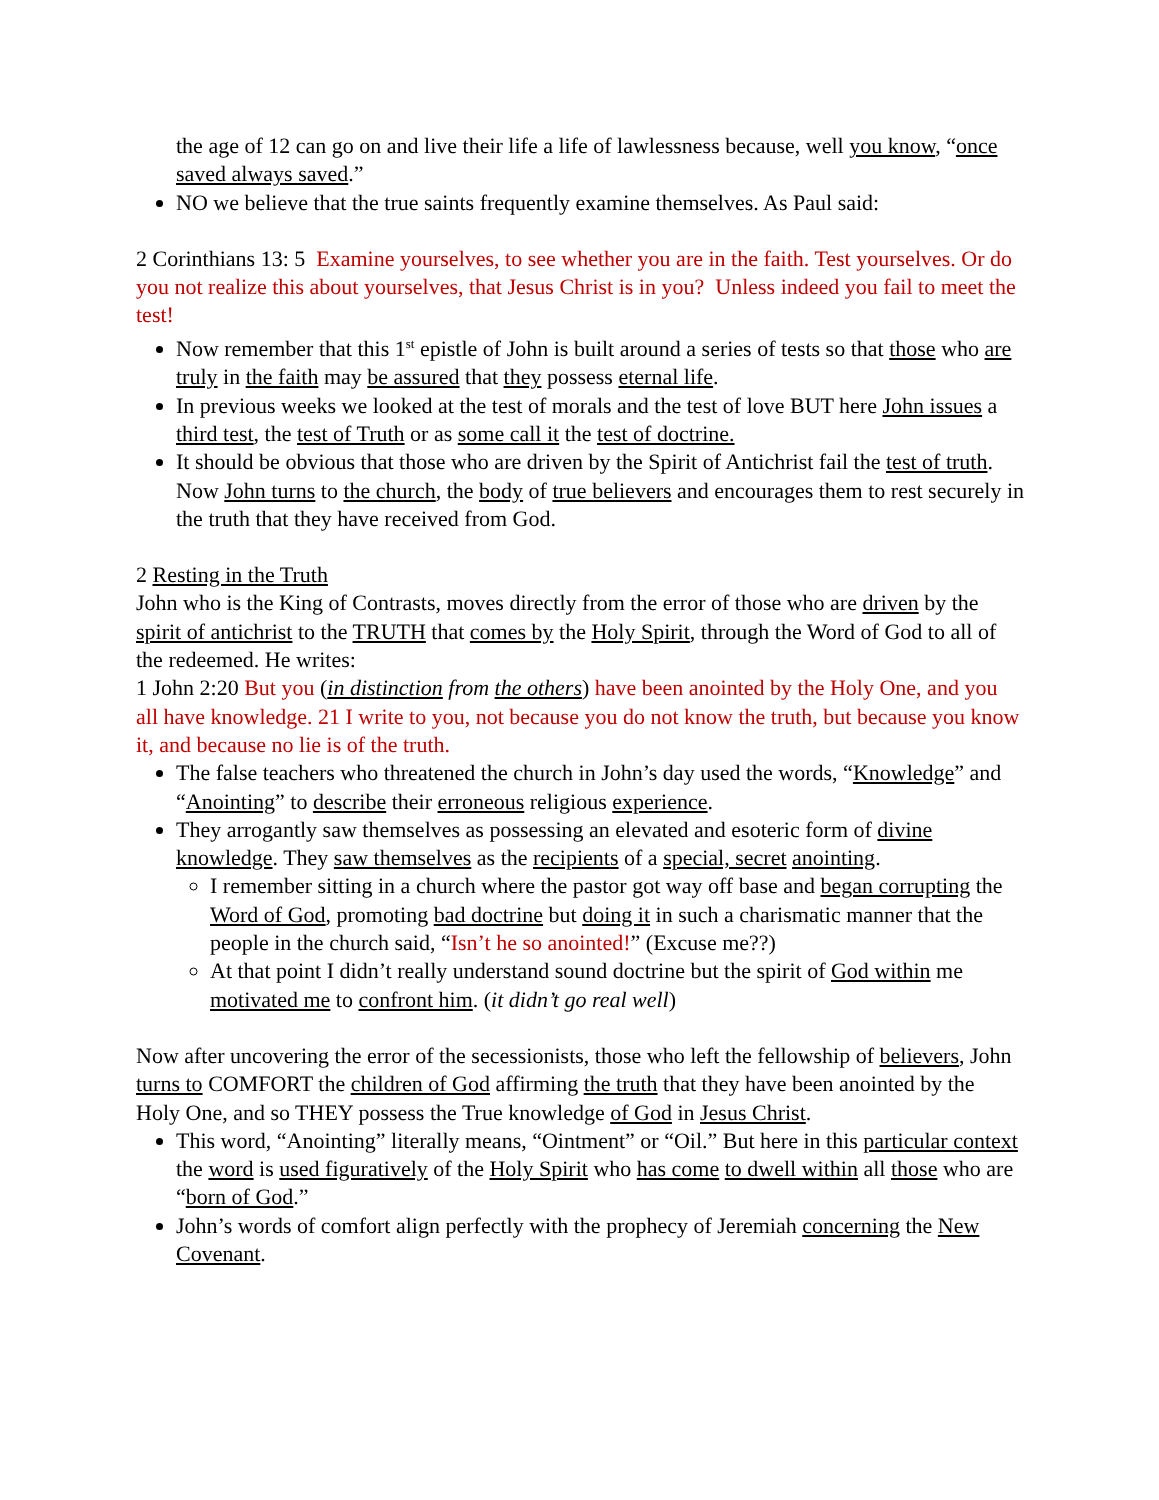the age of 12 can go on and live their life a life of lawlessness because, well you know, “once saved always saved.”
NO we believe that the true saints frequently examine themselves. As Paul said:
2 Corinthians 13: 5 Examine yourselves, to see whether you are in the faith. Test yourselves. Or do you not realize this about yourselves, that Jesus Christ is in you? Unless indeed you fail to meet the test!
Now remember that this 1<sup>st</sup> epistle of John is built around a series of tests so that those who are truly in the faith may be assured that they possess eternal life.
In previous weeks we looked at the test of morals and the test of love BUT here John issues a third test, the test of Truth or as some call it the test of doctrine.
It should be obvious that those who are driven by the Spirit of Antichrist fail the test of truth. Now John turns to the church, the body of true believers and encourages them to rest securely in the truth that they have received from God.
2 Resting in the Truth
John who is the King of Contrasts, moves directly from the error of those who are driven by the spirit of antichrist to the TRUTH that comes by the Holy Spirit, through the Word of God to all of the redeemed. He writes:
1 John 2:20 But you (in distinction from the others) have been anointed by the Holy One, and you all have knowledge. 21 I write to you, not because you do not know the truth, but because you know it, and because no lie is of the truth.
The false teachers who threatened the church in John’s day used the words, “Knowledge” and “Anointing” to describe their erroneous religious experience.
They arrogantly saw themselves as possessing an elevated and esoteric form of divine knowledge. They saw themselves as the recipients of a special, secret anointing.
I remember sitting in a church where the pastor got way off base and began corrupting the Word of God, promoting bad doctrine but doing it in such a charismatic manner that the people in the church said, “Isn’t he so anointed!” (Excuse me??)
At that point I didn’t really understand sound doctrine but the spirit of God within me motivated me to confront him. (it didn’t go real well)
Now after uncovering the error of the secessionists, those who left the fellowship of believers, John turns to COMFORT the children of God affirming the truth that they have been anointed by the Holy One, and so THEY possess the True knowledge of God in Jesus Christ.
This word, “Anointing” literally means, “Ointment” or “Oil.” But here in this particular context the word is used figuratively of the Holy Spirit who has come to dwell within all those who are “born of God.”
John’s words of comfort align perfectly with the prophecy of Jeremiah concerning the New Covenant.